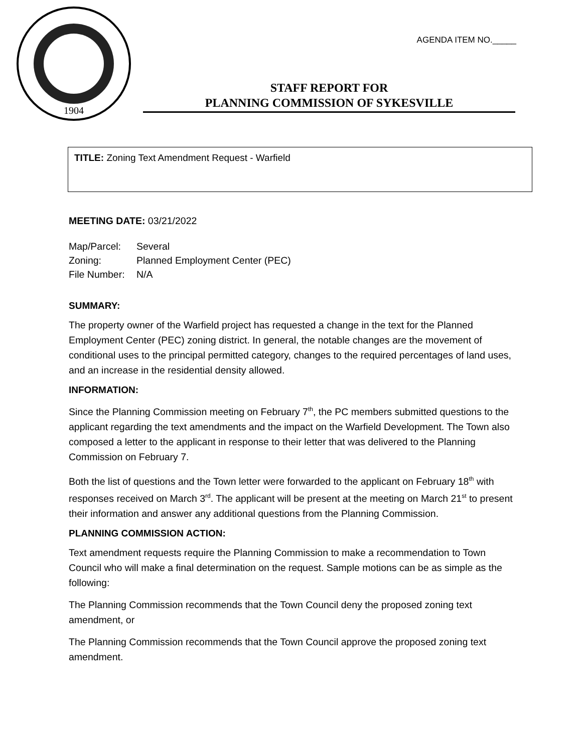1904
AGENDA ITEM NO._____
STAFF REPORT FOR
PLANNING COMMISSION OF SYKESVILLE
TITLE: Zoning Text Amendment Request - Warfield
MEETING DATE: 03/21/2022
| Map/Parcel: | Several |
| Zoning: | Planned Employment Center (PEC) |
| File Number: | N/A |
SUMMARY:
The property owner of the Warfield project has requested a change in the text for the Planned Employment Center (PEC) zoning district. In general, the notable changes are the movement of conditional uses to the principal permitted category, changes to the required percentages of land uses, and an increase in the residential density allowed.
INFORMATION:
Since the Planning Commission meeting on February 7<sup>th</sup>, the PC members submitted questions to the applicant regarding the text amendments and the impact on the Warfield Development. The Town also composed a letter to the applicant in response to their letter that was delivered to the Planning Commission on February 7.
Both the list of questions and the Town letter were forwarded to the applicant on February 18<sup>th</sup> with responses received on March 3<sup>rd</sup>. The applicant will be present at the meeting on March 21<sup>st</sup> to present their information and answer any additional questions from the Planning Commission.
PLANNING COMMISSION ACTION:
Text amendment requests require the Planning Commission to make a recommendation to Town Council who will make a final determination on the request. Sample motions can be as simple as the following:
The Planning Commission recommends that the Town Council deny the proposed zoning text amendment, or
The Planning Commission recommends that the Town Council approve the proposed zoning text amendment.